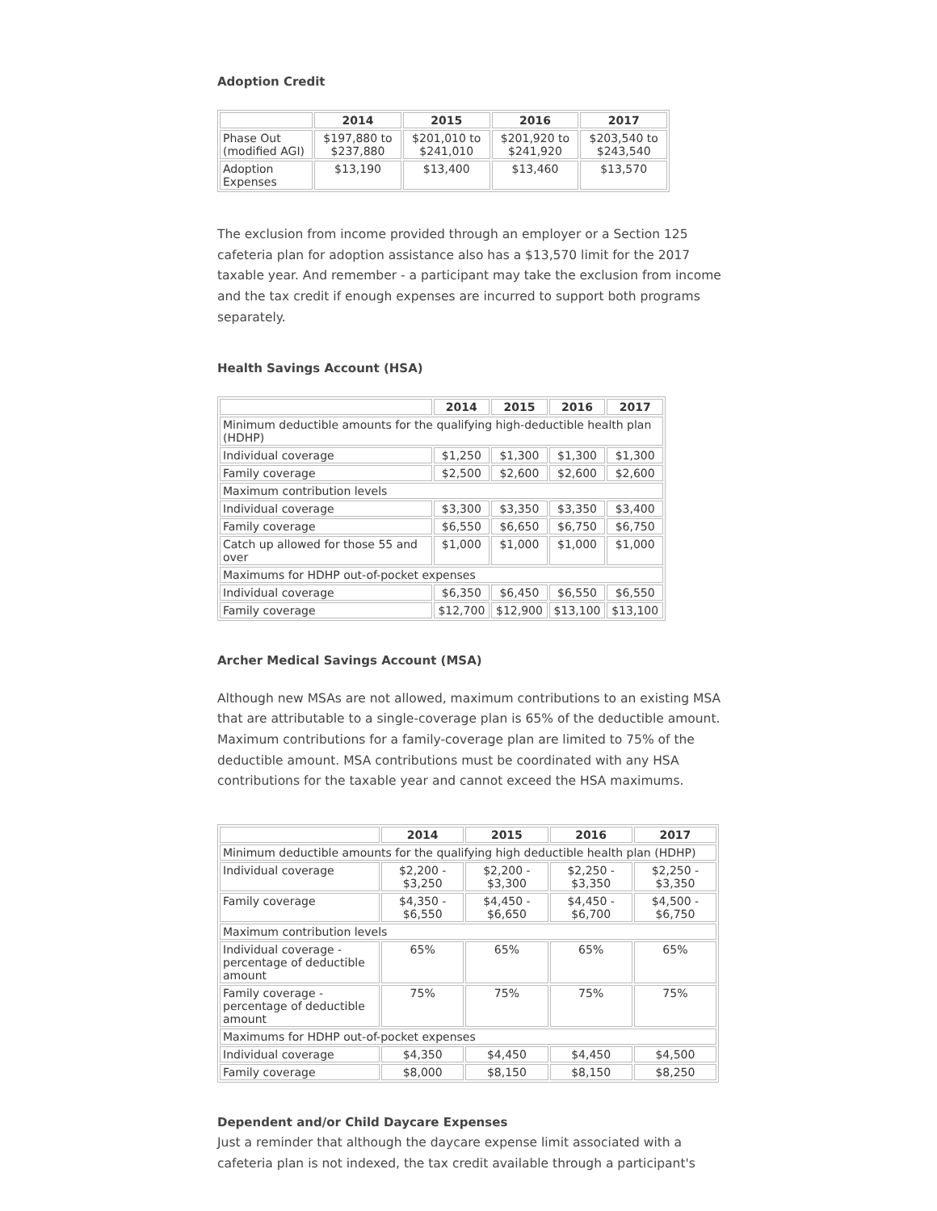Adoption Credit
| | 2014 | 2015 | 2016 | 2017 |
| --- | --- | --- | --- | --- |
| Phase Out (modified AGI) | $197,880 to $237,880 | $201,010 to $241,010 | $201,920 to $241,920 | $203,540 to $243,540 |
| Adoption Expenses | $13,190 | $13,400 | $13,460 | $13,570 |
The exclusion from income provided through an employer or a Section 125 cafeteria plan for adoption assistance also has a $13,570 limit for the 2017 taxable year. And remember - a participant may take the exclusion from income and the tax credit if enough expenses are incurred to support both programs separately.
Health Savings Account (HSA)
| | 2014 | 2015 | 2016 | 2017 |
| --- | --- | --- | --- | --- |
| Minimum deductible amounts for the qualifying high-deductible health plan (HDHP) | | | | |
| Individual coverage | $1,250 | $1,300 | $1,300 | $1,300 |
| Family coverage | $2,500 | $2,600 | $2,600 | $2,600 |
| Maximum contribution levels | | | | |
| Individual coverage | $3,300 | $3,350 | $3,350 | $3,400 |
| Family coverage | $6,550 | $6,650 | $6,750 | $6,750 |
| Catch up allowed for those 55 and over | $1,000 | $1,000 | $1,000 | $1,000 |
| Maximums for HDHP out-of-pocket expenses | | | | |
| Individual coverage | $6,350 | $6,450 | $6,550 | $6,550 |
| Family coverage | $12,700 | $12,900 | $13,100 | $13,100 |
Archer Medical Savings Account (MSA)
Although new MSAs are not allowed, maximum contributions to an existing MSA that are attributable to a single-coverage plan is 65% of the deductible amount. Maximum contributions for a family-coverage plan are limited to 75% of the deductible amount. MSA contributions must be coordinated with any HSA contributions for the taxable year and cannot exceed the HSA maximums.
| | 2014 | 2015 | 2016 | 2017 |
| --- | --- | --- | --- | --- |
| Minimum deductible amounts for the qualifying high deductible health plan (HDHP) | | | | |
| Individual coverage | $2,200 - $3,250 | $2,200 - $3,300 | $2,250 - $3,350 | $2,250 - $3,350 |
| Family coverage | $4,350 - $6,550 | $4,450 - $6,650 | $4,450 - $6,700 | $4,500 - $6,750 |
| Maximum contribution levels | | | | |
| Individual coverage - percentage of deductible amount | 65% | 65% | 65% | 65% |
| Family coverage - percentage of deductible amount | 75% | 75% | 75% | 75% |
| Maximums for HDHP out-of-pocket expenses | | | | |
| Individual coverage | $4,350 | $4,450 | $4,450 | $4,500 |
| Family coverage | $8,000 | $8,150 | $8,150 | $8,250 |
Dependent and/or Child Daycare Expenses
Just a reminder that although the daycare expense limit associated with a cafeteria plan is not indexed, the tax credit available through a participant's